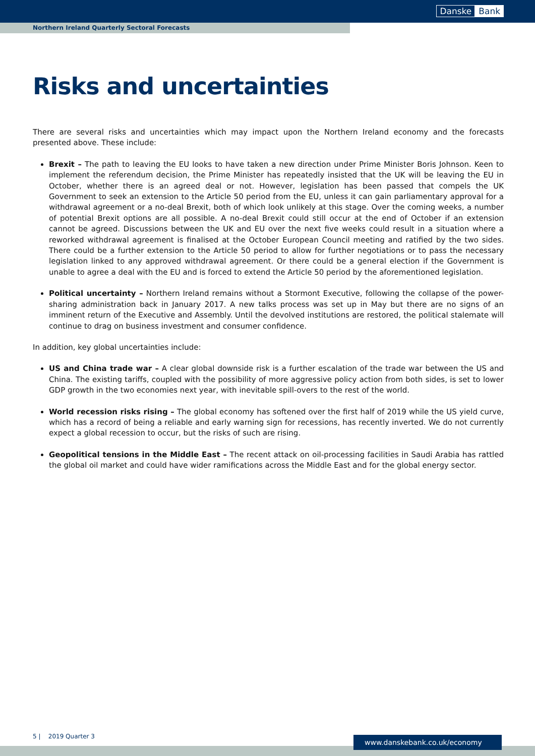Danske Bank
Northern Ireland Quarterly Sectoral Forecasts
Risks and uncertainties
There are several risks and uncertainties which may impact upon the Northern Ireland economy and the forecasts presented above. These include:
Brexit – The path to leaving the EU looks to have taken a new direction under Prime Minister Boris Johnson. Keen to implement the referendum decision, the Prime Minister has repeatedly insisted that the UK will be leaving the EU in October, whether there is an agreed deal or not. However, legislation has been passed that compels the UK Government to seek an extension to the Article 50 period from the EU, unless it can gain parliamentary approval for a withdrawal agreement or a no-deal Brexit, both of which look unlikely at this stage. Over the coming weeks, a number of potential Brexit options are all possible. A no-deal Brexit could still occur at the end of October if an extension cannot be agreed. Discussions between the UK and EU over the next five weeks could result in a situation where a reworked withdrawal agreement is finalised at the October European Council meeting and ratified by the two sides. There could be a further extension to the Article 50 period to allow for further negotiations or to pass the necessary legislation linked to any approved withdrawal agreement. Or there could be a general election if the Government is unable to agree a deal with the EU and is forced to extend the Article 50 period by the aforementioned legislation.
Political uncertainty – Northern Ireland remains without a Stormont Executive, following the collapse of the power-sharing administration back in January 2017. A new talks process was set up in May but there are no signs of an imminent return of the Executive and Assembly. Until the devolved institutions are restored, the political stalemate will continue to drag on business investment and consumer confidence.
In addition, key global uncertainties include:
US and China trade war – A clear global downside risk is a further escalation of the trade war between the US and China. The existing tariffs, coupled with the possibility of more aggressive policy action from both sides, is set to lower GDP growth in the two economies next year, with inevitable spill-overs to the rest of the world.
World recession risks rising – The global economy has softened over the first half of 2019 while the US yield curve, which has a record of being a reliable and early warning sign for recessions, has recently inverted. We do not currently expect a global recession to occur, but the risks of such are rising.
Geopolitical tensions in the Middle East – The recent attack on oil-processing facilities in Saudi Arabia has rattled the global oil market and could have wider ramifications across the Middle East and for the global energy sector.
5 | 2019 Quarter 3
www.danskebank.co.uk/economy